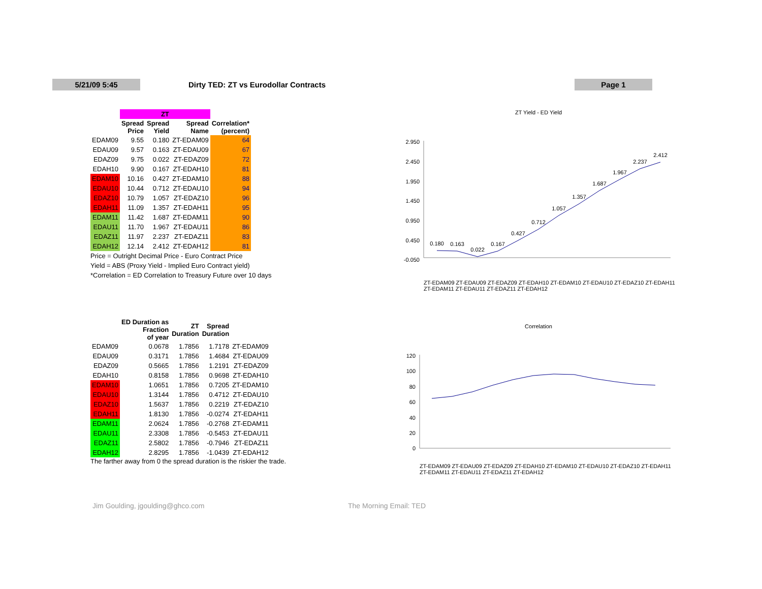5/21/09 5:45
Dirty TED: ZT vs Eurodollar Contracts
Page 1
| | ZT | | | |
| | Spread Price | Spread Yield | Spread Name | Correlation* (percent) |
| EDAM09 | 9.55 | 0.180 | ZT-EDAM09 | 64 |
| EDAU09 | 9.57 | 0.163 | ZT-EDAU09 | 67 |
| EDAZ09 | 9.75 | 0.022 | ZT-EDAZ09 | 72 |
| EDAH10 | 9.90 | 0.167 | ZT-EDAH10 | 81 |
| EDAM10 | 10.16 | 0.427 | ZT-EDAM10 | 88 |
| EDAU10 | 10.44 | 0.712 | ZT-EDAU10 | 94 |
| EDAZ10 | 10.79 | 1.057 | ZT-EDAZ10 | 96 |
| EDAH11 | 11.09 | 1.357 | ZT-EDAH11 | 95 |
| EDAM11 | 11.42 | 1.687 | ZT-EDAM11 | 90 |
| EDAU11 | 11.70 | 1.967 | ZT-EDAU11 | 86 |
| EDAZ11 | 11.97 | 2.237 | ZT-EDAZ11 | 83 |
| EDAH12 | 12.14 | 2.412 | ZT-EDAH12 | 81 |
Price = Outright Decimal Price - Euro Contract Price
Yield = ABS (Proxy Yield - Implied Euro Contract yield)
*Correlation = ED Correlation to Treasury Future over 10 days
| | ED Duration as Fraction of year | ZT Duration | Spread Duration | |
| EDAM09 | 0.0678 | 1.7856 | 1.7178 | ZT-EDAM09 |
| EDAU09 | 0.3171 | 1.7856 | 1.4684 | ZT-EDAU09 |
| EDAZ09 | 0.5665 | 1.7856 | 1.2191 | ZT-EDAZ09 |
| EDAH10 | 0.8158 | 1.7856 | 0.9698 | ZT-EDAH10 |
| EDAM10 | 1.0651 | 1.7856 | 0.7205 | ZT-EDAM10 |
| EDAU10 | 1.3144 | 1.7856 | 0.4712 | ZT-EDAU10 |
| EDAZ10 | 1.5637 | 1.7856 | 0.2219 | ZT-EDAZ10 |
| EDAH11 | 1.8130 | 1.7856 | -0.0274 | ZT-EDAH11 |
| EDAM11 | 2.0624 | 1.7856 | -0.2768 | ZT-EDAM11 |
| EDAU11 | 2.3308 | 1.7856 | -0.5453 | ZT-EDAU11 |
| EDAZ11 | 2.5802 | 1.7856 | -0.7946 | ZT-EDAZ11 |
| EDAH12 | 2.8295 | 1.7856 | -1.0439 | ZT-EDAH12 |
The farther away from 0 the spread duration is the riskier the trade.
ZT Yield - ED Yield
2.950
2.450
1.950
1.450
0.950
0.450
-0.050
0.180
0.163
0.022
0.167
0.427
0.712
1.057
1.357
1.687
1.967
2.237
2.412
ZT-EDAM09 ZT-EDAU09 ZT-EDAZ09 ZT-EDAH10 ZT-EDAM10 ZT-EDAU10 ZT-EDAZ10 ZT-EDAH11 ZT-EDAM11 ZT-EDAU11 ZT-EDAZ11 ZT-EDAH12
Correlation
120
100
80
60
40
20
0
ZT-EDAM09 ZT-EDAU09 ZT-EDAZ09 ZT-EDAH10 ZT-EDAM10 ZT-EDAU10 ZT-EDAZ10 ZT-EDAH11 ZT-EDAM11 ZT-EDAU11 ZT-EDAZ11 ZT-EDAH12
Jim Goulding, jgoulding@ghco.com
The Morning Email: TED